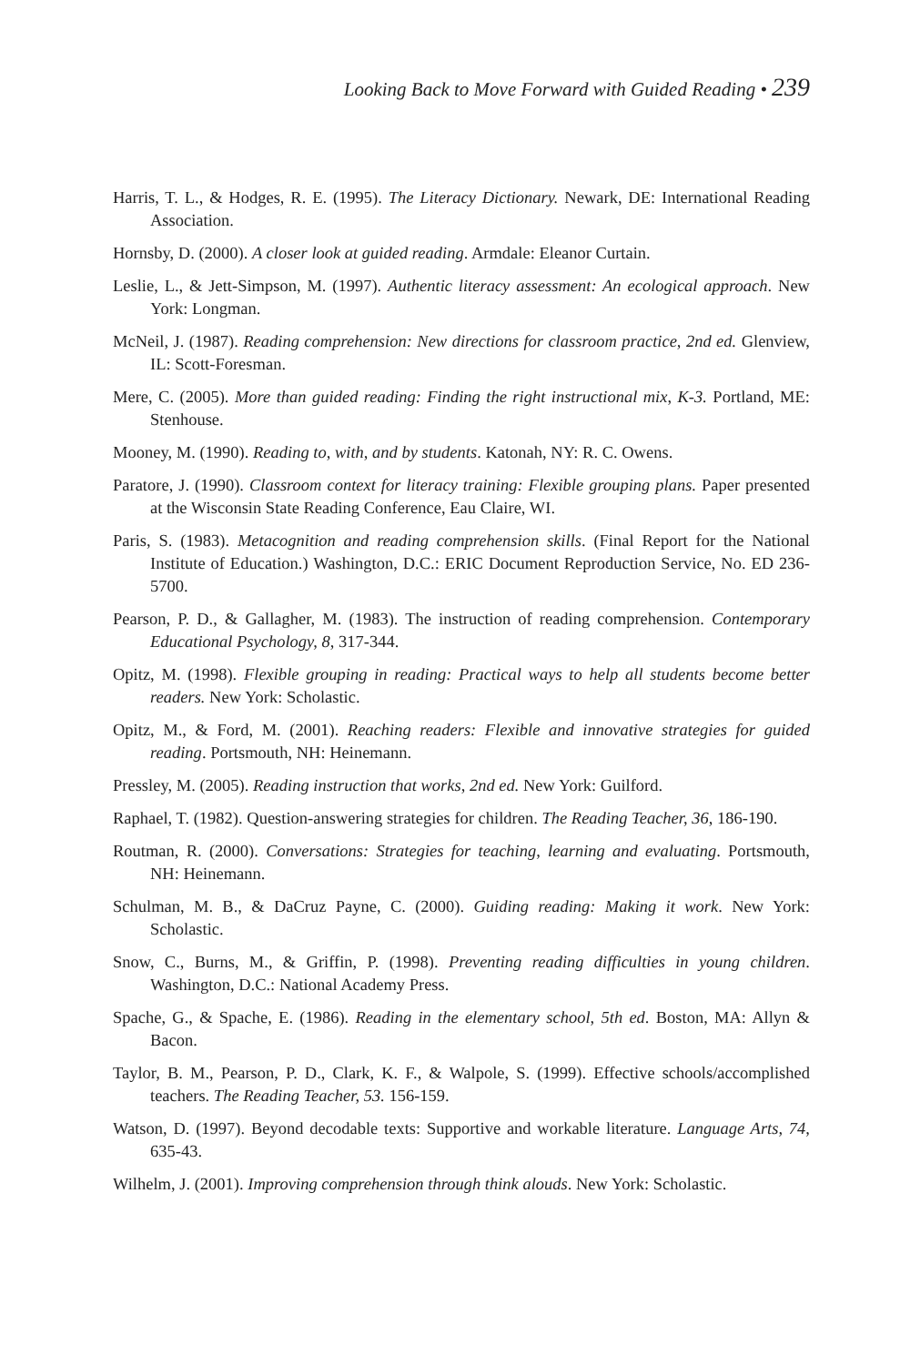Looking Back to Move Forward with Guided Reading • 239
Harris, T. L., & Hodges, R. E. (1995). The Literacy Dictionary. Newark, DE: International Reading Association.
Hornsby, D. (2000). A closer look at guided reading. Armdale: Eleanor Curtain.
Leslie, L., & Jett-Simpson, M. (1997). Authentic literacy assessment: An ecological approach. New York: Longman.
McNeil, J. (1987). Reading comprehension: New directions for classroom practice, 2nd ed. Glenview, IL: Scott-Foresman.
Mere, C. (2005). More than guided reading: Finding the right instructional mix, K-3. Portland, ME: Stenhouse.
Mooney, M. (1990). Reading to, with, and by students. Katonah, NY: R. C. Owens.
Paratore, J. (1990). Classroom context for literacy training: Flexible grouping plans. Paper presented at the Wisconsin State Reading Conference, Eau Claire, WI.
Paris, S. (1983). Metacognition and reading comprehension skills. (Final Report for the National Institute of Education.) Washington, D.C.: ERIC Document Reproduction Service, No. ED 236-5700.
Pearson, P. D., & Gallagher, M. (1983). The instruction of reading comprehension. Contemporary Educational Psychology, 8, 317-344.
Opitz, M. (1998). Flexible grouping in reading: Practical ways to help all students become better readers. New York: Scholastic.
Opitz, M., & Ford, M. (2001). Reaching readers: Flexible and innovative strategies for guided reading. Portsmouth, NH: Heinemann.
Pressley, M. (2005). Reading instruction that works, 2nd ed. New York: Guilford.
Raphael, T. (1982). Question-answering strategies for children. The Reading Teacher, 36, 186-190.
Routman, R. (2000). Conversations: Strategies for teaching, learning and evaluating. Portsmouth, NH: Heinemann.
Schulman, M. B., & DaCruz Payne, C. (2000). Guiding reading: Making it work. New York: Scholastic.
Snow, C., Burns, M., & Griffin, P. (1998). Preventing reading difficulties in young children. Washington, D.C.: National Academy Press.
Spache, G., & Spache, E. (1986). Reading in the elementary school, 5th ed. Boston, MA: Allyn & Bacon.
Taylor, B. M., Pearson, P. D., Clark, K. F., & Walpole, S. (1999). Effective schools/accomplished teachers. The Reading Teacher, 53. 156-159.
Watson, D. (1997). Beyond decodable texts: Supportive and workable literature. Language Arts, 74, 635-43.
Wilhelm, J. (2001). Improving comprehension through think alouds. New York: Scholastic.